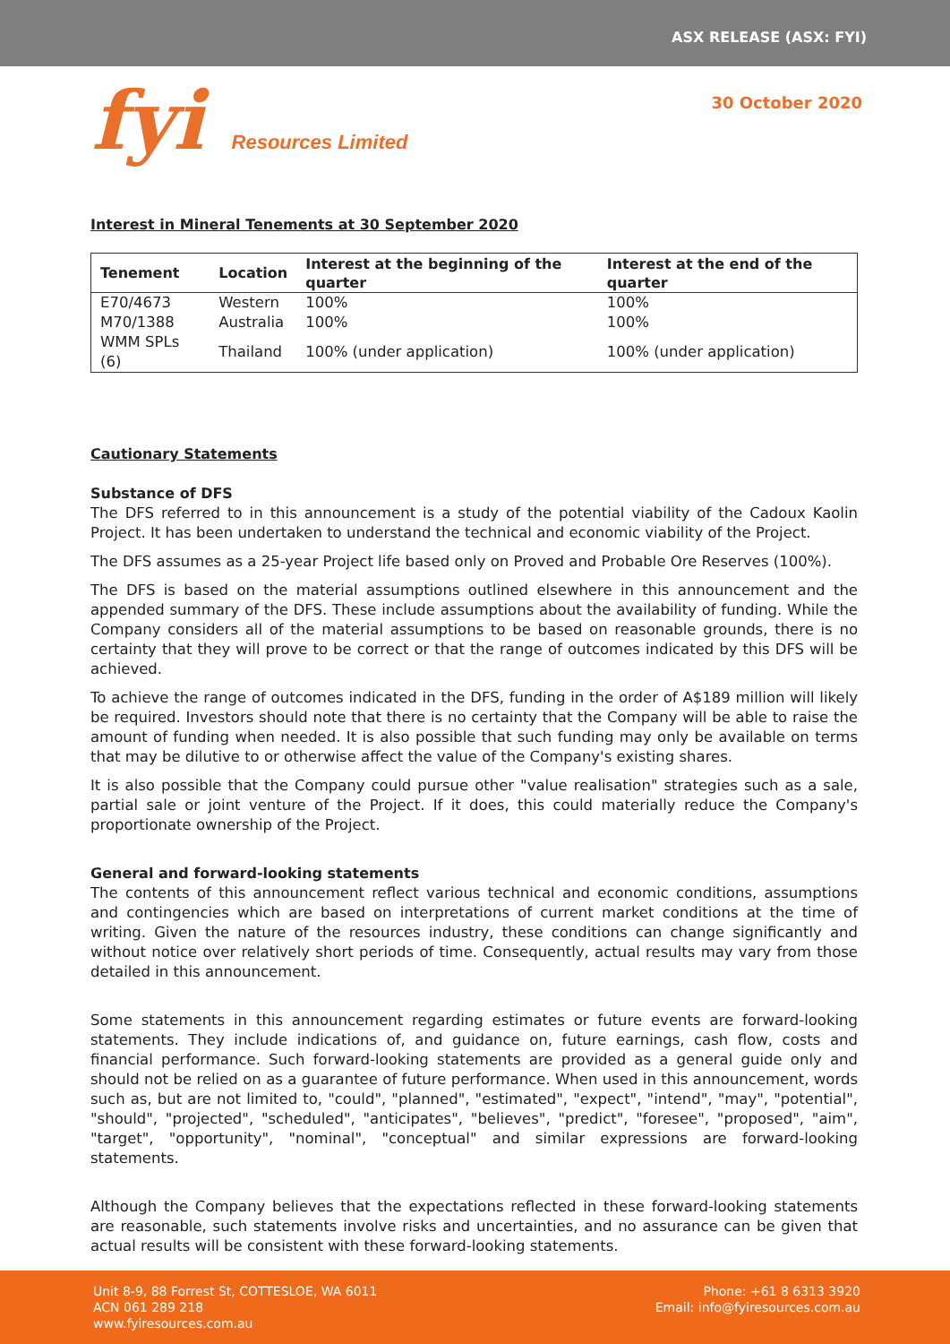ASX RELEASE (ASX: FYI)
fyi Resources Limited
30 October 2020
Interest in Mineral Tenements at 30 September 2020
| Tenement | Location | Interest at the beginning of the quarter | Interest at the end of the quarter |
| --- | --- | --- | --- |
| E70/4673 | Western | 100% | 100% |
| M70/1388 | Australia | 100% | 100% |
| WMM SPLs (6) | Thailand | 100% (under application) | 100% (under application) |
Cautionary Statements
Substance of DFS
The DFS referred to in this announcement is a study of the potential viability of the Cadoux Kaolin Project. It has been undertaken to understand the technical and economic viability of the Project.
The DFS assumes as a 25-year Project life based only on Proved and Probable Ore Reserves (100%).
The DFS is based on the material assumptions outlined elsewhere in this announcement and the appended summary of the DFS. These include assumptions about the availability of funding. While the Company considers all of the material assumptions to be based on reasonable grounds, there is no certainty that they will prove to be correct or that the range of outcomes indicated by this DFS will be achieved.
To achieve the range of outcomes indicated in the DFS, funding in the order of A$189 million will likely be required. Investors should note that there is no certainty that the Company will be able to raise the amount of funding when needed. It is also possible that such funding may only be available on terms that may be dilutive to or otherwise affect the value of the Company's existing shares.
It is also possible that the Company could pursue other "value realisation" strategies such as a sale, partial sale or joint venture of the Project. If it does, this could materially reduce the Company's proportionate ownership of the Project.
General and forward-looking statements
The contents of this announcement reflect various technical and economic conditions, assumptions and contingencies which are based on interpretations of current market conditions at the time of writing. Given the nature of the resources industry, these conditions can change significantly and without notice over relatively short periods of time. Consequently, actual results may vary from those detailed in this announcement.
Some statements in this announcement regarding estimates or future events are forward-looking statements. They include indications of, and guidance on, future earnings, cash flow, costs and financial performance. Such forward-looking statements are provided as a general guide only and should not be relied on as a guarantee of future performance. When used in this announcement, words such as, but are not limited to, "could", "planned", "estimated", "expect", "intend", "may", "potential", "should", "projected", "scheduled", "anticipates", "believes", "predict", "foresee", "proposed", "aim", "target", "opportunity", "nominal", "conceptual" and similar expressions are forward-looking statements.
Although the Company believes that the expectations reflected in these forward-looking statements are reasonable, such statements involve risks and uncertainties, and no assurance can be given that actual results will be consistent with these forward-looking statements.
Unit 8-9, 88 Forrest St, COTTESLOE, WA 6011
ACN 061 289 218
www.fyiresources.com.au
Phone: +61 8 6313 3920
Email: info@fyiresources.com.au